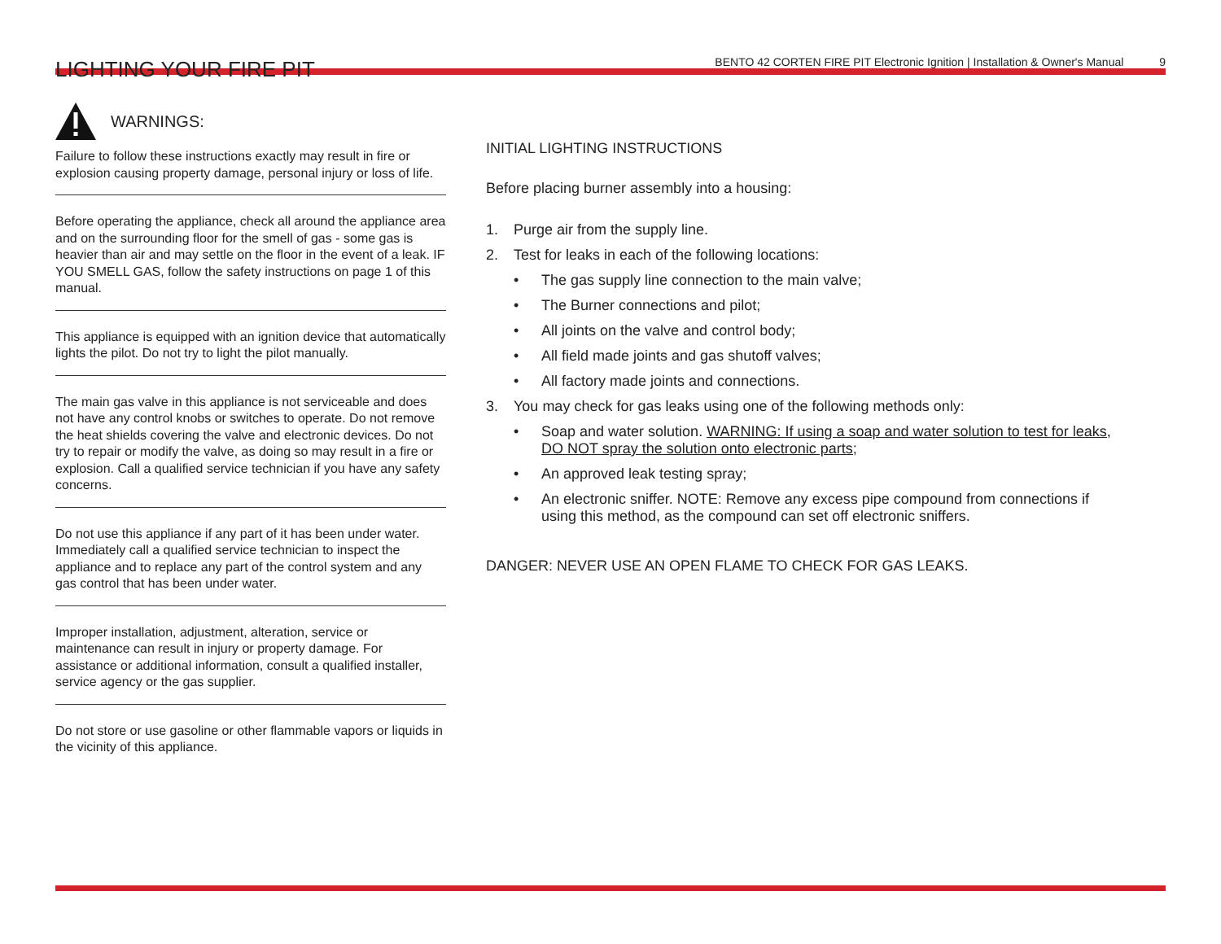LIGHTING YOUR FIRE PIT
BENTO 42 CORTEN FIRE PIT Electronic Ignition | Installation & Owner's Manual 9
WARNINGS:
Failure to follow these instructions exactly may result in fire or explosion causing property damage, personal injury or loss of life.
Before operating the appliance, check all around the appliance area and on the surrounding floor for the smell of gas - some gas is heavier than air and may settle on the floor in the event of a leak. IF YOU SMELL GAS, follow the safety instructions on page 1 of this manual.
This appliance is equipped with an ignition device that automatically lights the pilot. Do not try to light the pilot manually.
The main gas valve in this appliance is not serviceable and does not have any control knobs or switches to operate. Do not remove the heat shields covering the valve and electronic devices. Do not try to repair or modify the valve, as doing so may result in a fire or explosion. Call a qualified service technician if you have any safety concerns.
Do not use this appliance if any part of it has been under water. Immediately call a qualified service technician to inspect the appliance and to replace any part of the control system and any gas control that has been under water.
Improper installation, adjustment, alteration, service or maintenance can result in injury or property damage. For assistance or additional information, consult a qualified installer, service agency or the gas supplier.
Do not store or use gasoline or other flammable vapors or liquids in the vicinity of this appliance.
INITIAL LIGHTING INSTRUCTIONS
Before placing burner assembly into a housing:
1. Purge air from the supply line.
2. Test for leaks in each of the following locations:
• The gas supply line connection to the main valve;
• The Burner connections and pilot;
• All joints on the valve and control body;
• All field made joints and gas shutoff valves;
• All factory made joints and connections.
3. You may check for gas leaks using one of the following methods only:
• Soap and water solution. WARNING: If using a soap and water solution to test for leaks, DO NOT spray the solution onto electronic parts;
• An approved leak testing spray;
• An electronic sniffer. NOTE: Remove any excess pipe compound from connections if using this method, as the compound can set off electronic sniffers.
DANGER: NEVER USE AN OPEN FLAME TO CHECK FOR GAS LEAKS.